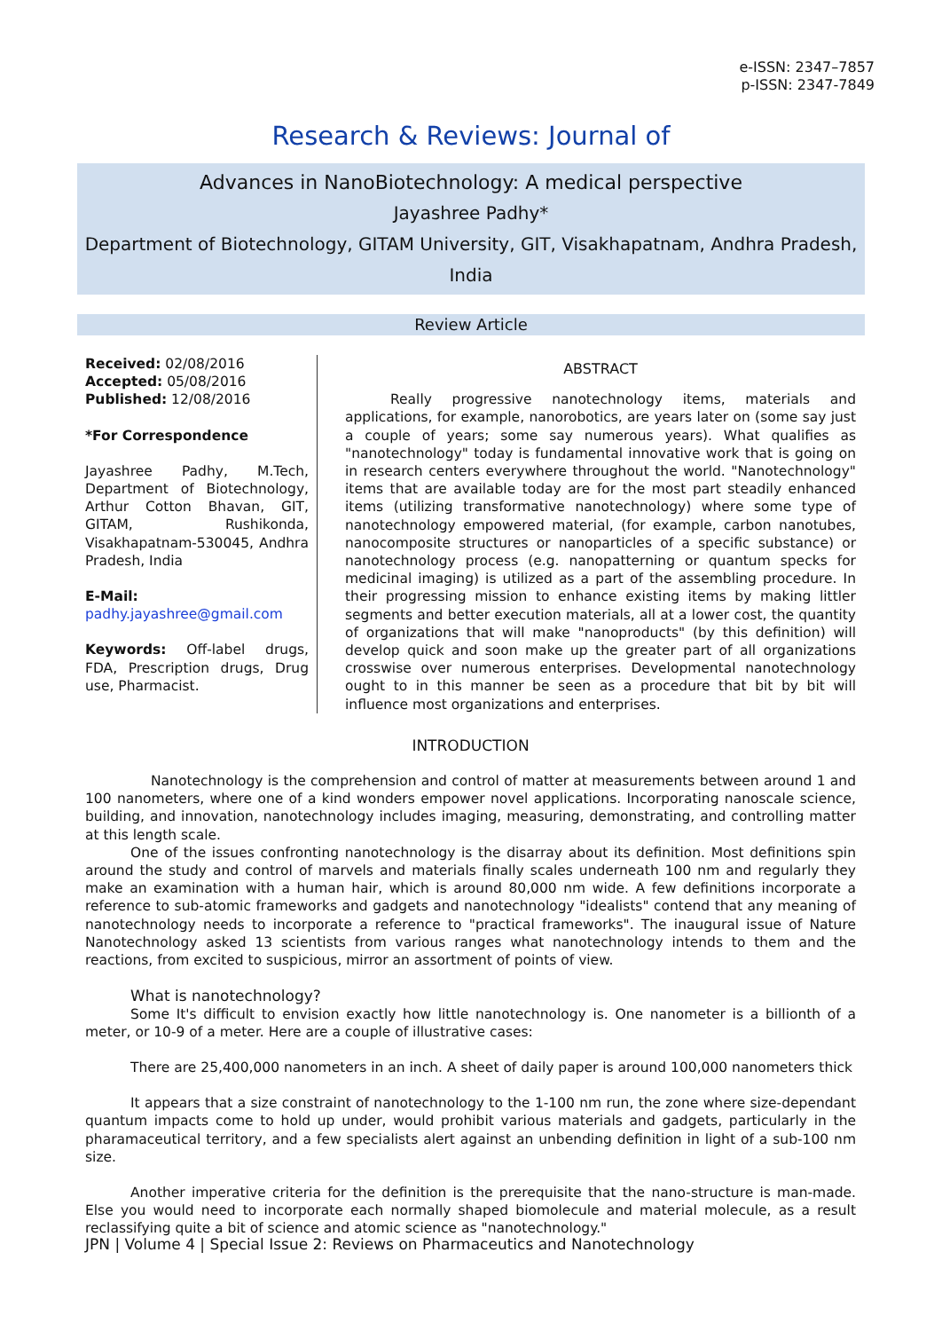e-ISSN: 2347–7857
p-ISSN: 2347-7849
Research & Reviews: Journal of
Advances in NanoBiotechnology: A medical perspective
Jayashree Padhy*
Department of Biotechnology, GITAM University, GIT, Visakhapatnam, Andhra Pradesh, India
Review Article
Received: 02/08/2016
Accepted: 05/08/2016
Published: 12/08/2016
*For Correspondence
Jayashree Padhy, M.Tech, Department of Biotechnology, Arthur Cotton Bhavan, GIT, GITAM, Rushikonda, Visakhapatnam-530045, Andhra Pradesh, India
E-Mail:
padhy.jayashree@gmail.com
Keywords: Off-label drugs, FDA, Prescription drugs, Drug use, Pharmacist.
ABSTRACT
Really progressive nanotechnology items, materials and applications, for example, nanorobotics, are years later on (some say just a couple of years; some say numerous years). What qualifies as "nanotechnology" today is fundamental innovative work that is going on in research centers everywhere throughout the world. "Nanotechnology" items that are available today are for the most part steadily enhanced items (utilizing transformative nanotechnology) where some type of nanotechnology empowered material, (for example, carbon nanotubes, nanocomposite structures or nanoparticles of a specific substance) or nanotechnology process (e.g. nanopatterning or quantum specks for medicinal imaging) is utilized as a part of the assembling procedure. In their progressing mission to enhance existing items by making littler segments and better execution materials, all at a lower cost, the quantity of organizations that will make "nanoproducts" (by this definition) will develop quick and soon make up the greater part of all organizations crosswise over numerous enterprises. Developmental nanotechnology ought to in this manner be seen as a procedure that bit by bit will influence most organizations and enterprises.
INTRODUCTION
Nanotechnology is the comprehension and control of matter at measurements between around 1 and 100 nanometers, where one of a kind wonders empower novel applications. Incorporating nanoscale science, building, and innovation, nanotechnology includes imaging, measuring, demonstrating, and controlling matter at this length scale.
One of the issues confronting nanotechnology is the disarray about its definition. Most definitions spin around the study and control of marvels and materials finally scales underneath 100 nm and regularly they make an examination with a human hair, which is around 80,000 nm wide. A few definitions incorporate a reference to sub-atomic frameworks and gadgets and nanotechnology "idealists" contend that any meaning of nanotechnology needs to incorporate a reference to "practical frameworks". The inaugural issue of Nature Nanotechnology asked 13 scientists from various ranges what nanotechnology intends to them and the reactions, from excited to suspicious, mirror an assortment of points of view.
What is nanotechnology?
Some It's difficult to envision exactly how little nanotechnology is. One nanometer is a billionth of a meter, or 10-9 of a meter. Here are a couple of illustrative cases:
There are 25,400,000 nanometers in an inch. A sheet of daily paper is around 100,000 nanometers thick
It appears that a size constraint of nanotechnology to the 1-100 nm run, the zone where size-dependant quantum impacts come to hold up under, would prohibit various materials and gadgets, particularly in the pharamaceutical territory, and a few specialists alert against an unbending definition in light of a sub-100 nm size.
Another imperative criteria for the definition is the prerequisite that the nano-structure is man-made. Else you would need to incorporate each normally shaped biomolecule and material molecule, as a result reclassifying quite a bit of science and atomic science as "nanotechnology."
JPN | Volume 4 | Special Issue 2: Reviews on Pharmaceutics and Nanotechnology